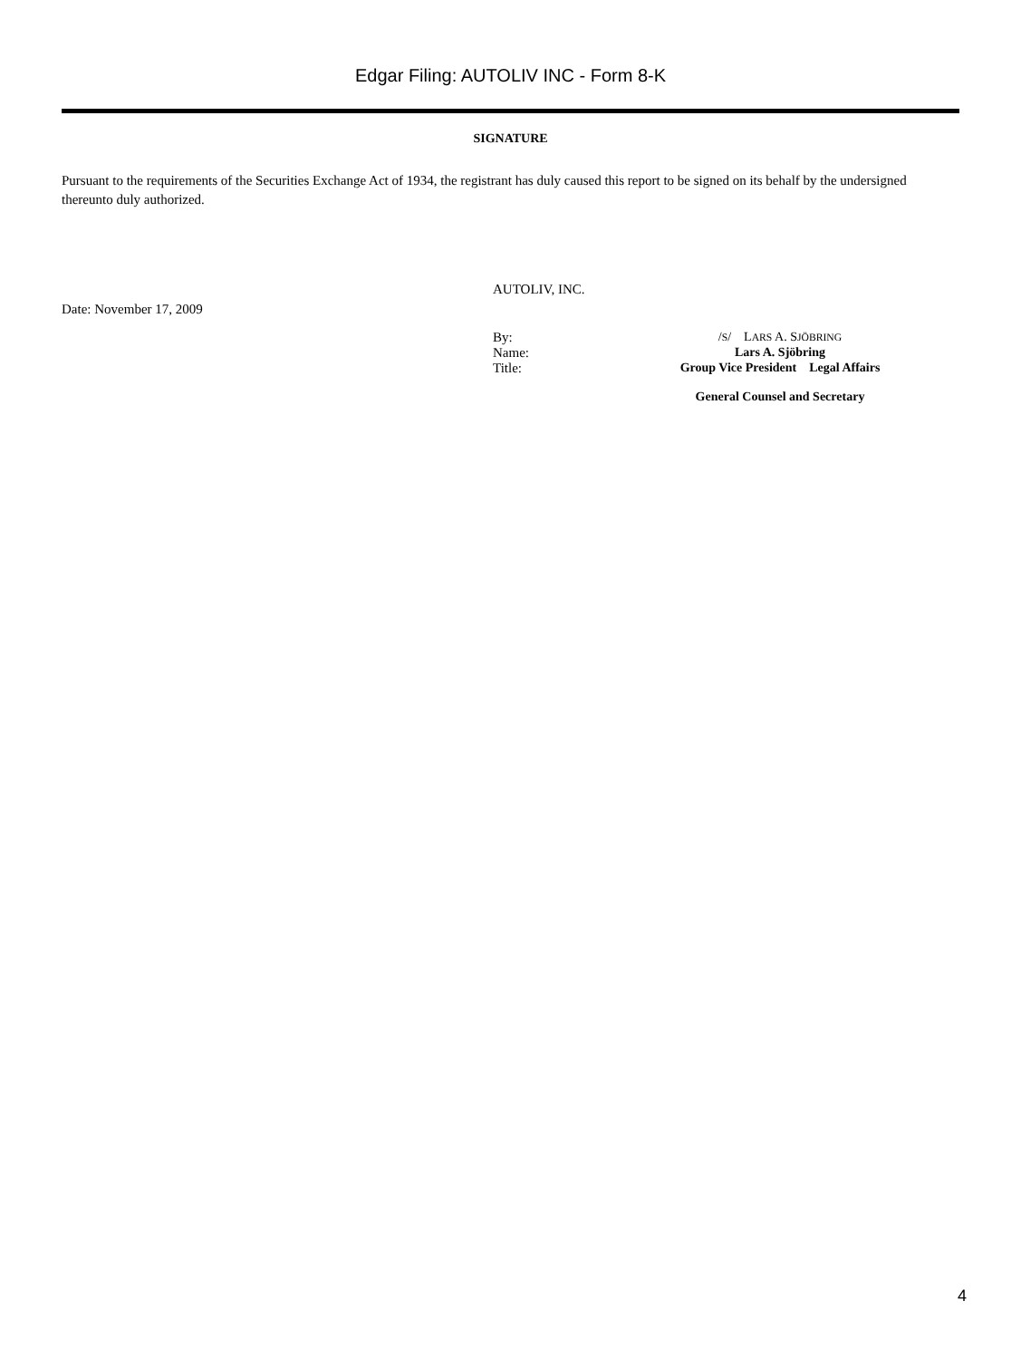Edgar Filing: AUTOLIV INC - Form 8-K
SIGNATURE
Pursuant to the requirements of the Securities Exchange Act of 1934, the registrant has duly caused this report to be signed on its behalf by the undersigned thereunto duly authorized.
Date: November 17, 2009
AUTOLIV, INC.
| By: | / S / L ARS A. S JÖBRING |
| Name: | Lars A. Sjöbring |
| Title: | Group Vice President Legal Affairs General Counsel and Secretary |
4